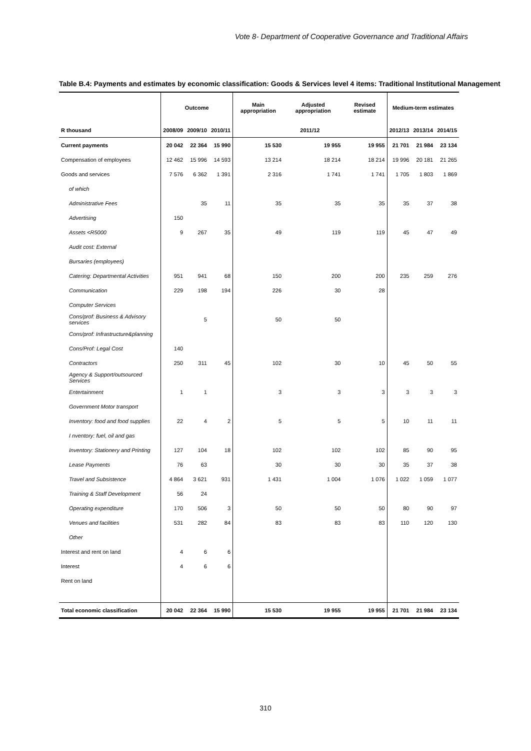Vote 8- Department of Cooperative Governance and Traditional Affairs
Table B.4: Payments and estimates by economic classification: Goods & Services level 4 items: Traditional Institutional Management
| | Outcome | | | Main appropriation | Adjusted appropriation | Revised estimate | Medium-term estimates | | |
| --- | --- | --- | --- | --- | --- | --- | --- | --- | --- |
| R thousand | 2008/09 | 2009/10 | 2010/11 | 2011/12 | | | 2012/13 | 2013/14 | 2014/15 |
| Current payments | 20 042 | 22 364 | 15 990 | 15 530 | 19 955 | 19 955 | 21 701 | 21 984 | 23 134 |
| Compensation of employees | 12 462 | 15 996 | 14 593 | 13 214 | 18 214 | 18 214 | 19 996 | 20 181 | 21 265 |
| Goods and services | 7 576 | 6 362 | 1 391 | 2 316 | 1 741 | 1 741 | 1 705 | 1 803 | 1 869 |
| of which | | | | | | | | | |
| Administrative Fees | | 35 | 11 | 35 | 35 | 35 | 35 | 37 | 38 |
| Advertising | 150 | | | | | | | | |
| Assets <R5000 | 9 | 267 | 35 | 49 | 119 | 119 | 45 | 47 | 49 |
| Audit cost: External | | | | | | | | | |
| Bursaries (employees) | | | | | | | | | |
| Catering: Departmental Activities | 951 | 941 | 68 | 150 | 200 | 200 | 235 | 259 | 276 |
| Communication | 229 | 198 | 194 | 226 | 30 | 28 | | | |
| Computer Services | | | | | | | | | |
| Cons/prof: Business & Advisory services | | 5 | | 50 | 50 | | | | |
| Cons/prof: Infrastructure&planning | | | | | | | | | |
| Cons/Prof: Legal Cost | 140 | | | | | | | | |
| Contractors | 250 | 311 | 45 | 102 | 30 | 10 | 45 | 50 | 55 |
| Agency & Support/outsourced Services | | | | | | | | | |
| Entertainment | 1 | 1 | | 3 | 3 | 3 | 3 | 3 | 3 |
| Government Motor transport | | | | | | | | | |
| Inventory: food and food supplies | 22 | 4 | 2 | 5 | 5 | 5 | 10 | 11 | 11 |
| I nventory: fuel, oil and gas | | | | | | | | | |
| Inventory: Stationery and Printing | 127 | 104 | 18 | 102 | 102 | 102 | 85 | 90 | 95 |
| Lease Payments | 76 | 63 | | 30 | 30 | 30 | 35 | 37 | 38 |
| Travel and Subsistence | 4 864 | 3 621 | 931 | 1 431 | 1 004 | 1 076 | 1 022 | 1 059 | 1 077 |
| Training & Staff Development | 56 | 24 | | | | | | | |
| Operating expenditure | 170 | 506 | 3 | 50 | 50 | 50 | 80 | 90 | 97 |
| Venues and facilities | 531 | 282 | 84 | 83 | 83 | 83 | 110 | 120 | 130 |
| Other | | | | | | | | | |
| Interest and rent on land | 4 | 6 | 6 | | | | | | |
| Interest | 4 | 6 | 6 | | | | | | |
| Rent on land | | | | | | | | | |
| Total economic classification | 20 042 | 22 364 | 15 990 | 15 530 | 19 955 | 19 955 | 21 701 | 21 984 | 23 134 |
310